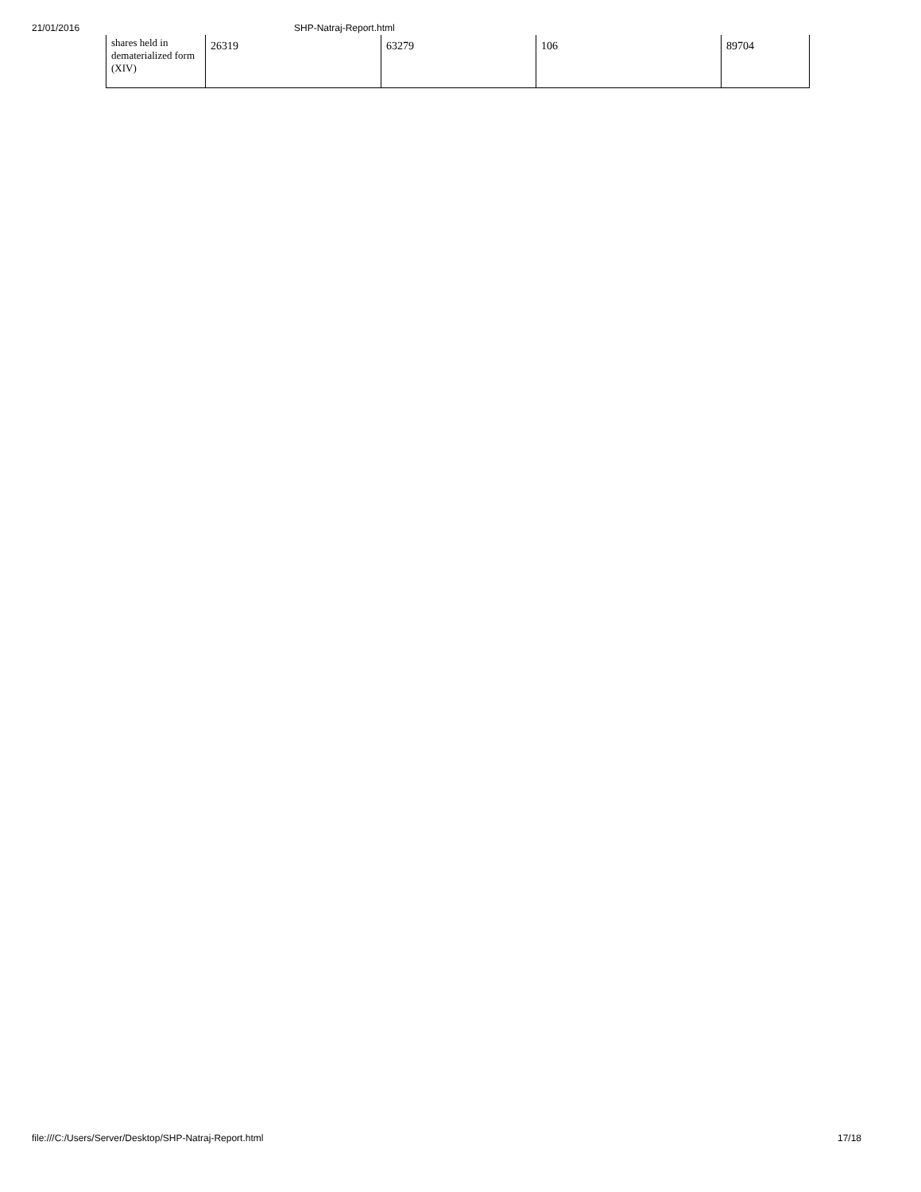21/01/2016 SHP-Natraj-Report.html
| shares held in dematerialized form (XIV) | 26319 | 63279 | 106 | 89704 |
file:///C:/Users/Server/Desktop/SHP-Natraj-Report.html 17/18